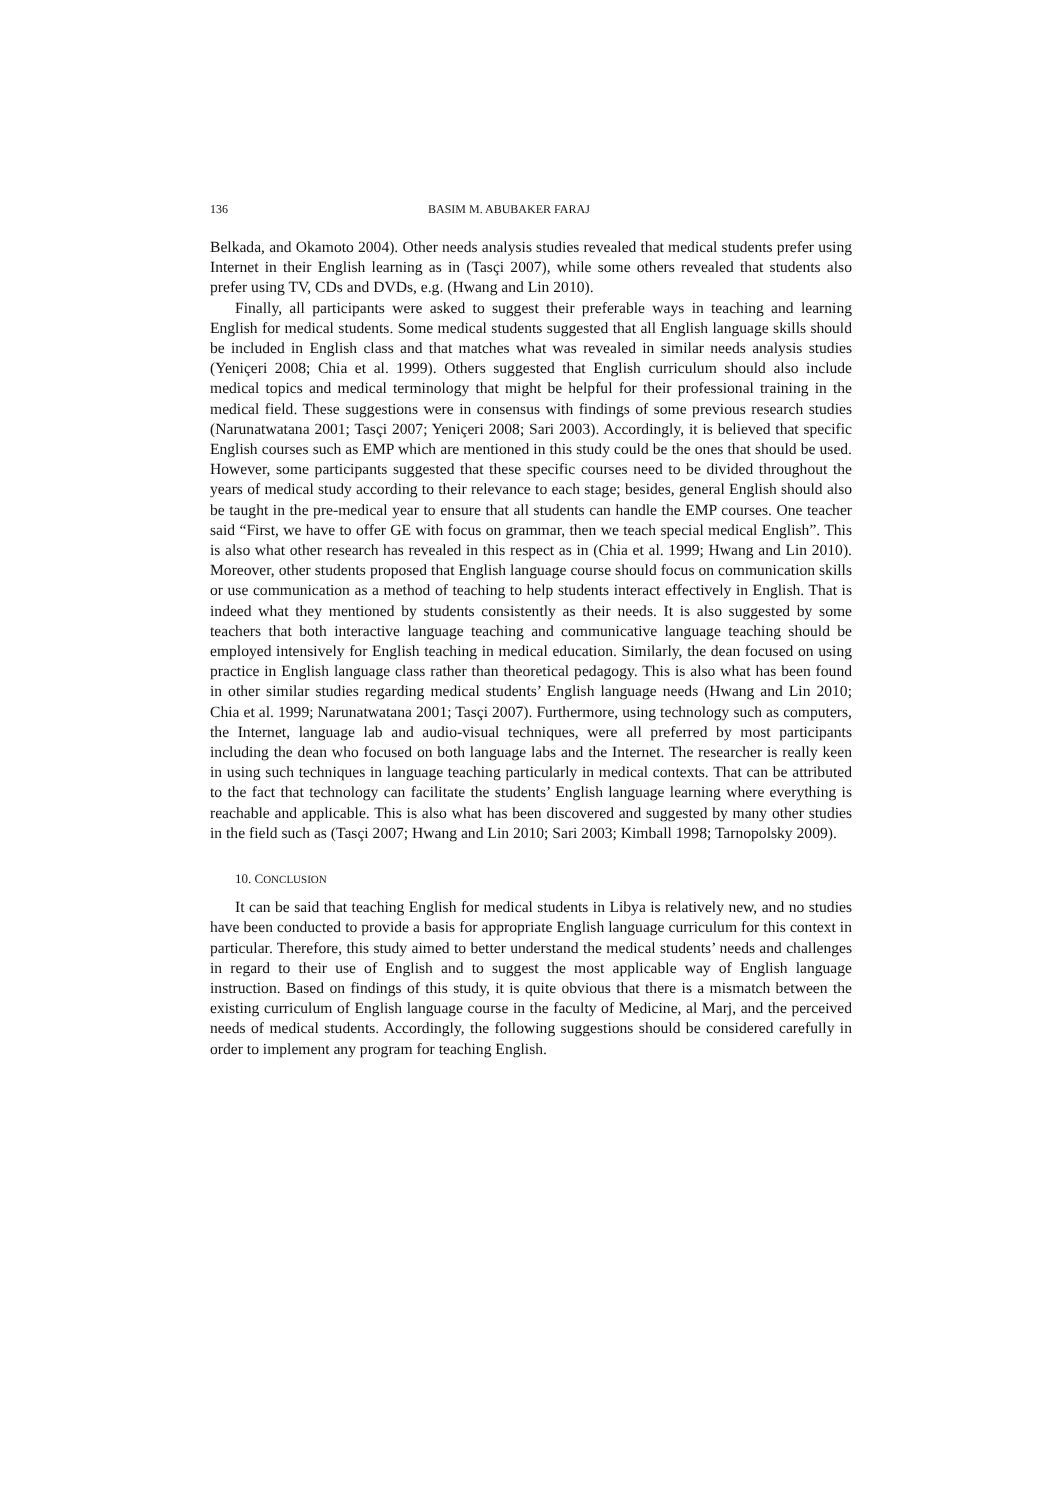136 BASIM M. ABUBAKER FARAJ
Belkada, and Okamoto 2004). Other needs analysis studies revealed that medical students prefer using Internet in their English learning as in (Tasçi 2007), while some others revealed that students also prefer using TV, CDs and DVDs, e.g. (Hwang and Lin 2010).
Finally, all participants were asked to suggest their preferable ways in teaching and learning English for medical students. Some medical students suggested that all English language skills should be included in English class and that matches what was revealed in similar needs analysis studies (Yeniçeri 2008; Chia et al. 1999). Others suggested that English curriculum should also include medical topics and medical terminology that might be helpful for their professional training in the medical field. These suggestions were in consensus with findings of some previous research studies (Narunatwatana 2001; Tasçi 2007; Yeniçeri 2008; Sari 2003). Accordingly, it is believed that specific English courses such as EMP which are mentioned in this study could be the ones that should be used. However, some participants suggested that these specific courses need to be divided throughout the years of medical study according to their relevance to each stage; besides, general English should also be taught in the pre-medical year to ensure that all students can handle the EMP courses. One teacher said “First, we have to offer GE with focus on grammar, then we teach special medical English”. This is also what other research has revealed in this respect as in (Chia et al. 1999; Hwang and Lin 2010). Moreover, other students proposed that English language course should focus on communication skills or use communication as a method of teaching to help students interact effectively in English. That is indeed what they mentioned by students consistently as their needs. It is also suggested by some teachers that both interactive language teaching and communicative language teaching should be employed intensively for English teaching in medical education. Similarly, the dean focused on using practice in English language class rather than theoretical pedagogy. This is also what has been found in other similar studies regarding medical students’ English language needs (Hwang and Lin 2010; Chia et al. 1999; Narunatwatana 2001; Tasçi 2007). Furthermore, using technology such as computers, the Internet, language lab and audio-visual techniques, were all preferred by most participants including the dean who focused on both language labs and the Internet. The researcher is really keen in using such techniques in language teaching particularly in medical contexts. That can be attributed to the fact that technology can facilitate the students’ English language learning where everything is reachable and applicable. This is also what has been discovered and suggested by many other studies in the field such as (Tasçi 2007; Hwang and Lin 2010; Sari 2003; Kimball 1998; Tarnopolsky 2009).
10. CONCLUSION
It can be said that teaching English for medical students in Libya is relatively new, and no studies have been conducted to provide a basis for appropriate English language curriculum for this context in particular. Therefore, this study aimed to better understand the medical students’ needs and challenges in regard to their use of English and to suggest the most applicable way of English language instruction. Based on findings of this study, it is quite obvious that there is a mismatch between the existing curriculum of English language course in the faculty of Medicine, al Marj, and the perceived needs of medical students. Accordingly, the following suggestions should be considered carefully in order to implement any program for teaching English.